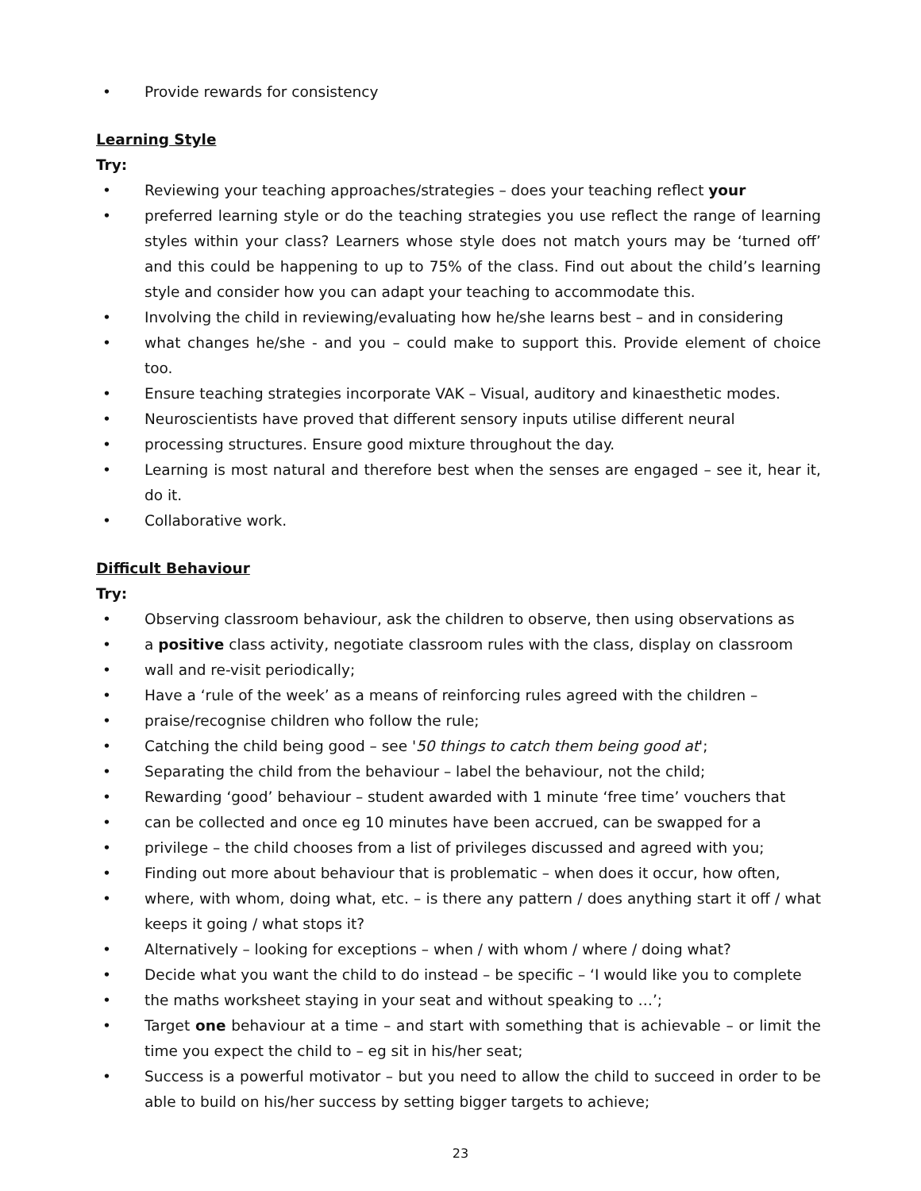• Provide rewards for consistency
Learning Style
Try:
• Reviewing your teaching approaches/strategies – does your teaching reflect your
• preferred learning style or do the teaching strategies you use reflect the range of learning styles within your class? Learners whose style does not match yours may be ‘turned off’ and this could be happening to up to 75% of the class. Find out about the child’s learning style and consider how you can adapt your teaching to accommodate this.
• Involving the child in reviewing/evaluating how he/she learns best – and in considering
• what changes he/she - and you – could make to support this. Provide element of choice too.
• Ensure teaching strategies incorporate VAK – Visual, auditory and kinaesthetic modes.
• Neuroscientists have proved that different sensory inputs utilise different neural
• processing structures. Ensure good mixture throughout the day.
• Learning is most natural and therefore best when the senses are engaged – see it, hear it, do it.
• Collaborative work.
Difficult Behaviour
Try:
• Observing classroom behaviour, ask the children to observe, then using observations as
• a positive class activity, negotiate classroom rules with the class, display on classroom
• wall and re-visit periodically;
• Have a ‘rule of the week’ as a means of reinforcing rules agreed with the children –
• praise/recognise children who follow the rule;
• Catching the child being good – see '50 things to catch them being good at';
• Separating the child from the behaviour – label the behaviour, not the child;
• Rewarding ‘good’ behaviour – student awarded with 1 minute ‘free time’ vouchers that
• can be collected and once eg 10 minutes have been accrued, can be swapped for a
• privilege – the child chooses from a list of privileges discussed and agreed with you;
• Finding out more about behaviour that is problematic – when does it occur, how often,
• where, with whom, doing what, etc. – is there any pattern / does anything start it off / what keeps it going / what stops it?
• Alternatively – looking for exceptions – when / with whom / where / doing what?
• Decide what you want the child to do instead – be specific – ‘I would like you to complete
• the maths worksheet staying in your seat and without speaking to …’;
• Target one behaviour at a time – and start with something that is achievable – or limit the time you expect the child to – eg sit in his/her seat;
• Success is a powerful motivator – but you need to allow the child to succeed in order to be able to build on his/her success by setting bigger targets to achieve;
23